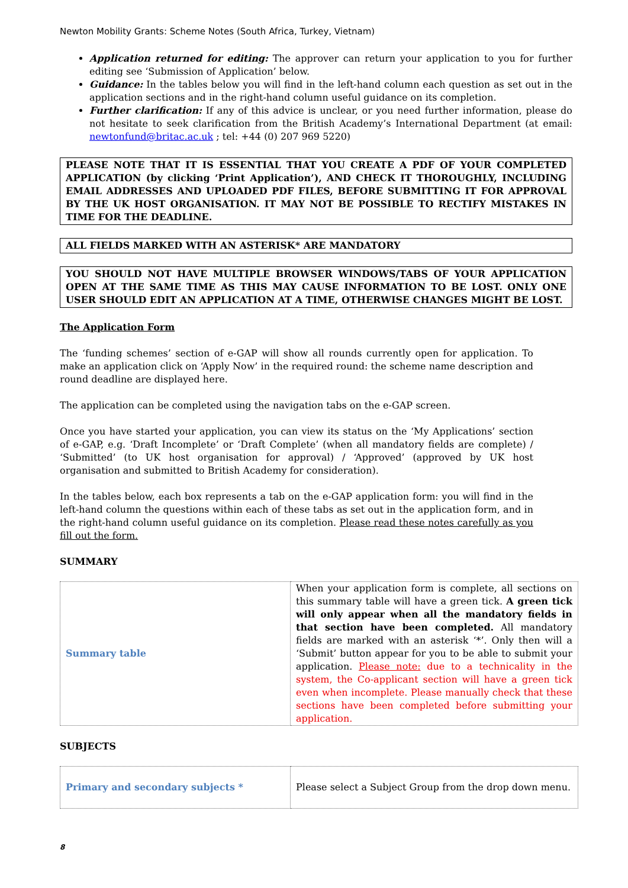Newton Mobility Grants: Scheme Notes (South Africa, Turkey, Vietnam)
Application returned for editing: The approver can return your application to you for further editing see ‘Submission of Application’ below.
Guidance: In the tables below you will find in the left-hand column each question as set out in the application sections and in the right-hand column useful guidance on its completion.
Further clarification: If any of this advice is unclear, or you need further information, please do not hesitate to seek clarification from the British Academy’s International Department (at email: newtonfund@britac.ac.uk ; tel: +44 (0) 207 969 5220)
PLEASE NOTE THAT IT IS ESSENTIAL THAT YOU CREATE A PDF OF YOUR COMPLETED APPLICATION (by clicking ‘Print Application’), AND CHECK IT THOROUGHLY, INCLUDING EMAIL ADDRESSES AND UPLOADED PDF FILES, BEFORE SUBMITTING IT FOR APPROVAL BY THE UK HOST ORGANISATION. IT MAY NOT BE POSSIBLE TO RECTIFY MISTAKES IN TIME FOR THE DEADLINE.
ALL FIELDS MARKED WITH AN ASTERISK* ARE MANDATORY
YOU SHOULD NOT HAVE MULTIPLE BROWSER WINDOWS/TABS OF YOUR APPLICATION OPEN AT THE SAME TIME AS THIS MAY CAUSE INFORMATION TO BE LOST. ONLY ONE USER SHOULD EDIT AN APPLICATION AT A TIME, OTHERWISE CHANGES MIGHT BE LOST.
The Application Form
The ‘funding schemes’ section of e-GAP will show all rounds currently open for application. To make an application click on ‘Apply Now’ in the required round: the scheme name description and round deadline are displayed here.
The application can be completed using the navigation tabs on the e-GAP screen.
Once you have started your application, you can view its status on the ‘My Applications’ section of e-GAP, e.g. ‘Draft Incomplete’ or ‘Draft Complete’ (when all mandatory fields are complete) / ‘Submitted’ (to UK host organisation for approval) / ‘Approved’ (approved by UK host organisation and submitted to British Academy for consideration).
In the tables below, each box represents a tab on the e-GAP application form: you will find in the left-hand column the questions within each of these tabs as set out in the application form, and in the right-hand column useful guidance on its completion. Please read these notes carefully as you fill out the form.
SUMMARY
| Summary table | When your application form is complete, all sections on this summary table will have a green tick. A green tick will only appear when all the mandatory fields in that section have been completed. All mandatory fields are marked with an asterisk ‘*’. Only then will a ‘Submit’ button appear for you to be able to submit your application. Please note: due to a technicality in the system, the Co-applicant section will have a green tick even when incomplete. Please manually check that these sections have been completed before submitting your application. |
SUBJECTS
| Primary and secondary subjects * | Please select a Subject Group from the drop down menu. |
8